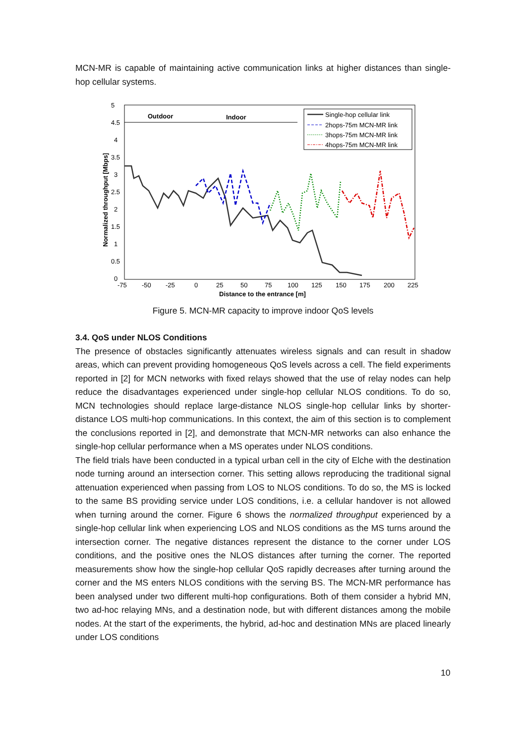MCN-MR is capable of maintaining active communication links at higher distances than single-hop cellular systems.
5
4.5
4
3.5
3
2.5
2
1.5
1
0.5
0
-75
-50
-25
0
25
50
75
100
125
150
175
200
225
Distance to the entrance [m]
Normalized throughput [Mbps]
Outdoor
Indoor
Single-hop cellular link
2hops-75m MCN-MR link
3hops-75m MCN-MR link
4hops-75m MCN-MR link
Figure 5. MCN-MR capacity to improve indoor QoS levels
3.4. QoS under NLOS Conditions
The presence of obstacles significantly attenuates wireless signals and can result in shadow areas, which can prevent providing homogeneous QoS levels across a cell. The field experiments reported in [2] for MCN networks with fixed relays showed that the use of relay nodes can help reduce the disadvantages experienced under single-hop cellular NLOS conditions. To do so, MCN technologies should replace large-distance NLOS single-hop cellular links by shorter-distance LOS multi-hop communications. In this context, the aim of this section is to complement the conclusions reported in [2], and demonstrate that MCN-MR networks can also enhance the single-hop cellular performance when a MS operates under NLOS conditions.
The field trials have been conducted in a typical urban cell in the city of Elche with the destination node turning around an intersection corner. This setting allows reproducing the traditional signal attenuation experienced when passing from LOS to NLOS conditions. To do so, the MS is locked to the same BS providing service under LOS conditions, i.e. a cellular handover is not allowed when turning around the corner. Figure 6 shows the normalized throughput experienced by a single-hop cellular link when experiencing LOS and NLOS conditions as the MS turns around the intersection corner. The negative distances represent the distance to the corner under LOS conditions, and the positive ones the NLOS distances after turning the corner. The reported measurements show how the single-hop cellular QoS rapidly decreases after turning around the corner and the MS enters NLOS conditions with the serving BS. The MCN-MR performance has been analysed under two different multi-hop configurations. Both of them consider a hybrid MN, two ad-hoc relaying MNs, and a destination node, but with different distances among the mobile nodes. At the start of the experiments, the hybrid, ad-hoc and destination MNs are placed linearly under LOS conditions
10